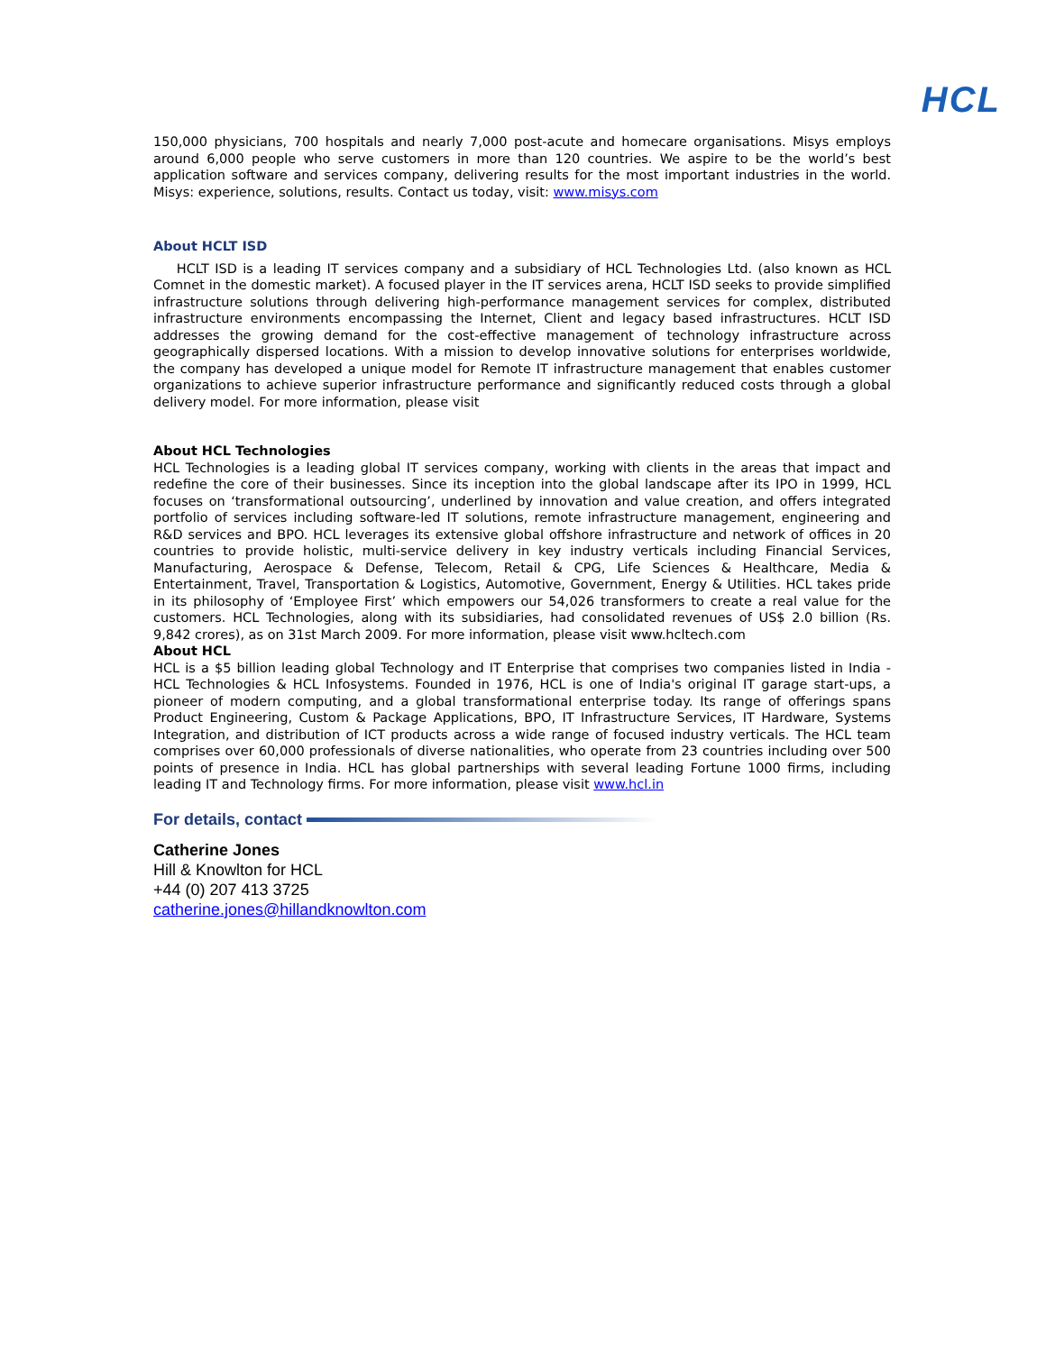HCL
150,000 physicians, 700 hospitals and nearly 7,000 post-acute and homecare organisations. Misys employs around 6,000 people who serve customers in more than 120 countries. We aspire to be the world’s best application software and services company, delivering results for the most important industries in the world. Misys: experience, solutions, results. Contact us today, visit: www.misys.com
About HCLT ISD
HCLT ISD is a leading IT services company and a subsidiary of HCL Technologies Ltd. (also known as HCL Comnet in the domestic market). A focused player in the IT services arena, HCLT ISD seeks to provide simplified infrastructure solutions through delivering high-performance management services for complex, distributed infrastructure environments encompassing the Internet, Client and legacy based infrastructures. HCLT ISD addresses the growing demand for the cost-effective management of technology infrastructure across geographically dispersed locations. With a mission to develop innovative solutions for enterprises worldwide, the company has developed a unique model for Remote IT infrastructure management that enables customer organizations to achieve superior infrastructure performance and significantly reduced costs through a global delivery model. For more information, please visit
About HCL Technologies
HCL Technologies is a leading global IT services company, working with clients in the areas that impact and redefine the core of their businesses. Since its inception into the global landscape after its IPO in 1999, HCL focuses on ‘transformational outsourcing’, underlined by innovation and value creation, and offers integrated portfolio of services including software-led IT solutions, remote infrastructure management, engineering and R&D services and BPO. HCL leverages its extensive global offshore infrastructure and network of offices in 20 countries to provide holistic, multi-service delivery in key industry verticals including Financial Services, Manufacturing, Aerospace & Defense, Telecom, Retail & CPG, Life Sciences & Healthcare, Media & Entertainment, Travel, Transportation & Logistics, Automotive, Government, Energy & Utilities. HCL takes pride in its philosophy of ‘Employee First’ which empowers our 54,026 transformers to create a real value for the customers. HCL Technologies, along with its subsidiaries, had consolidated revenues of US$ 2.0 billion (Rs. 9,842 crores), as on 31st March 2009. For more information, please visit www.hcltech.com
About HCL
HCL is a $5 billion leading global Technology and IT Enterprise that comprises two companies listed in India - HCL Technologies & HCL Infosystems. Founded in 1976, HCL is one of India's original IT garage start-ups, a pioneer of modern computing, and a global transformational enterprise today. Its range of offerings spans Product Engineering, Custom & Package Applications, BPO, IT Infrastructure Services, IT Hardware, Systems Integration, and distribution of ICT products across a wide range of focused industry verticals. The HCL team comprises over 60,000 professionals of diverse nationalities, who operate from 23 countries including over 500 points of presence in India. HCL has global partnerships with several leading Fortune 1000 firms, including leading IT and Technology firms. For more information, please visit www.hcl.in
For details, contact
Catherine Jones
Hill & Knowlton for HCL
+44 (0) 207 413 3725
catherine.jones@hillandknowlton.com